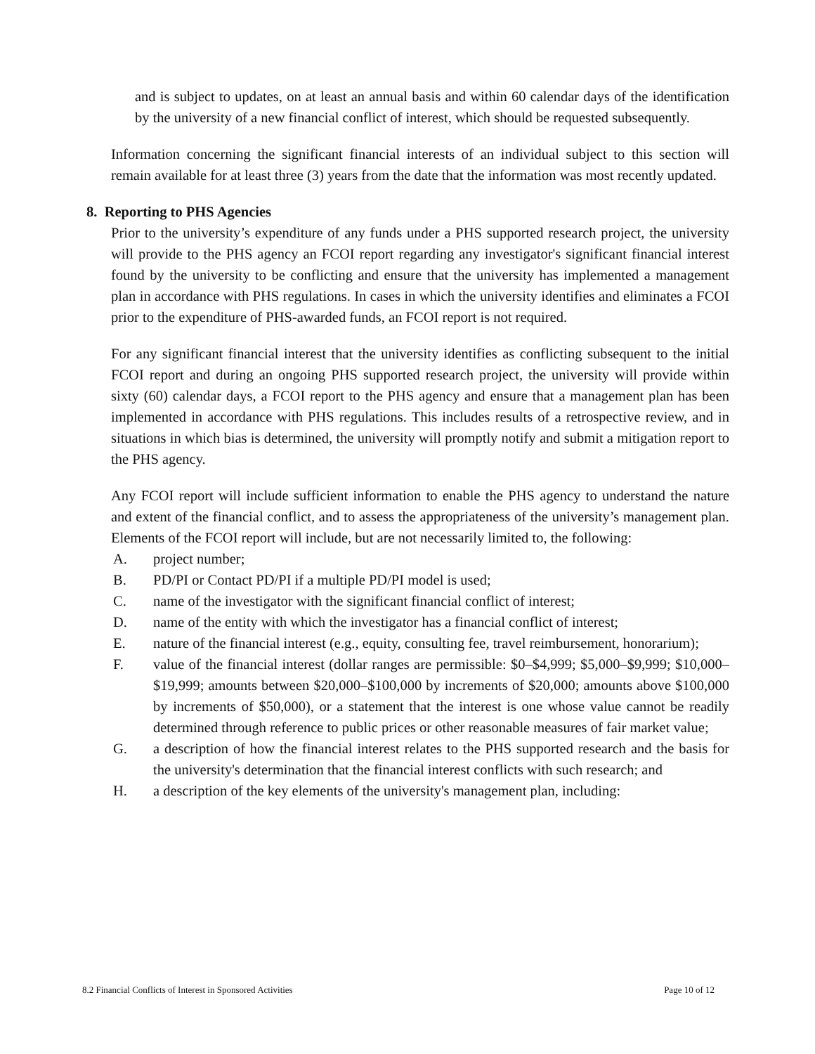and is subject to updates, on at least an annual basis and within 60 calendar days of the identification by the university of a new financial conflict of interest, which should be requested subsequently.
Information concerning the significant financial interests of an individual subject to this section will remain available for at least three (3) years from the date that the information was most recently updated.
8. Reporting to PHS Agencies
Prior to the university’s expenditure of any funds under a PHS supported research project, the university will provide to the PHS agency an FCOI report regarding any investigator's significant financial interest found by the university to be conflicting and ensure that the university has implemented a management plan in accordance with PHS regulations. In cases in which the university identifies and eliminates a FCOI prior to the expenditure of PHS-awarded funds, an FCOI report is not required.
For any significant financial interest that the university identifies as conflicting subsequent to the initial FCOI report and during an ongoing PHS supported research project, the university will provide within sixty (60) calendar days, a FCOI report to the PHS agency and ensure that a management plan has been implemented in accordance with PHS regulations. This includes results of a retrospective review, and in situations in which bias is determined, the university will promptly notify and submit a mitigation report to the PHS agency.
Any FCOI report will include sufficient information to enable the PHS agency to understand the nature and extent of the financial conflict, and to assess the appropriateness of the university’s management plan. Elements of the FCOI report will include, but are not necessarily limited to, the following:
A. project number;
B. PD/PI or Contact PD/PI if a multiple PD/PI model is used;
C. name of the investigator with the significant financial conflict of interest;
D. name of the entity with which the investigator has a financial conflict of interest;
E. nature of the financial interest (e.g., equity, consulting fee, travel reimbursement, honorarium);
F. value of the financial interest (dollar ranges are permissible: $0–$4,999; $5,000–$9,999; $10,000–$19,999; amounts between $20,000–$100,000 by increments of $20,000; amounts above $100,000 by increments of $50,000), or a statement that the interest is one whose value cannot be readily determined through reference to public prices or other reasonable measures of fair market value;
G. a description of how the financial interest relates to the PHS supported research and the basis for the university's determination that the financial interest conflicts with such research; and
H. a description of the key elements of the university's management plan, including:
8.2 Financial Conflicts of Interest in Sponsored Activities Page 10 of 12